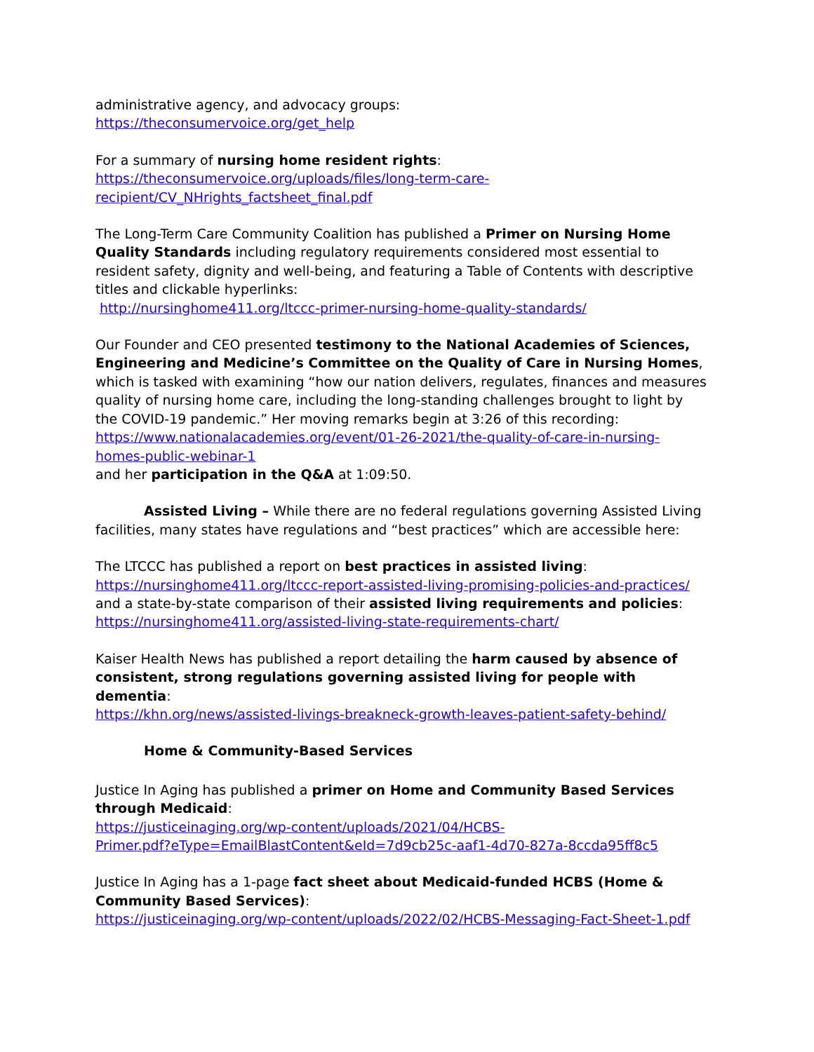administrative agency, and advocacy groups:
https://theconsumervoice.org/get_help
For a summary of nursing home resident rights:
https://theconsumervoice.org/uploads/files/long-term-care-
recipient/CV_NHrights_factsheet_final.pdf
The Long-Term Care Community Coalition has published a Primer on Nursing Home Quality Standards including regulatory requirements considered most essential to resident safety, dignity and well-being, and featuring a Table of Contents with descriptive titles and clickable hyperlinks:
http://nursinghome411.org/ltccc-primer-nursing-home-quality-standards/
Our Founder and CEO presented testimony to the National Academies of Sciences, Engineering and Medicine’s Committee on the Quality of Care in Nursing Homes, which is tasked with examining “how our nation delivers, regulates, finances and measures quality of nursing home care, including the long-standing challenges brought to light by the COVID-19 pandemic.” Her moving remarks begin at 3:26 of this recording:
https://www.nationalacademies.org/event/01-26-2021/the-quality-of-care-in-nursing-homes-public-webinar-1
and her participation in the Q&A at 1:09:50.
Assisted Living – While there are no federal regulations governing Assisted Living facilities, many states have regulations and “best practices” which are accessible here:
The LTCCC has published a report on best practices in assisted living:
https://nursinghome411.org/ltccc-report-assisted-living-promising-policies-and-practices/
and a state-by-state comparison of their assisted living requirements and policies:
https://nursinghome411.org/assisted-living-state-requirements-chart/
Kaiser Health News has published a report detailing the harm caused by absence of consistent, strong regulations governing assisted living for people with dementia:
https://khn.org/news/assisted-livings-breakneck-growth-leaves-patient-safety-behind/
Home & Community-Based Services
Justice In Aging has published a primer on Home and Community Based Services through Medicaid:
https://justiceinaging.org/wp-content/uploads/2021/04/HCBS-
Primer.pdf?eType=EmailBlastContent&eId=7d9cb25c-aaf1-4d70-827a-8ccda95ff8c5
Justice In Aging has a 1-page fact sheet about Medicaid-funded HCBS (Home & Community Based Services):
https://justiceinaging.org/wp-content/uploads/2022/02/HCBS-Messaging-Fact-Sheet-1.pdf